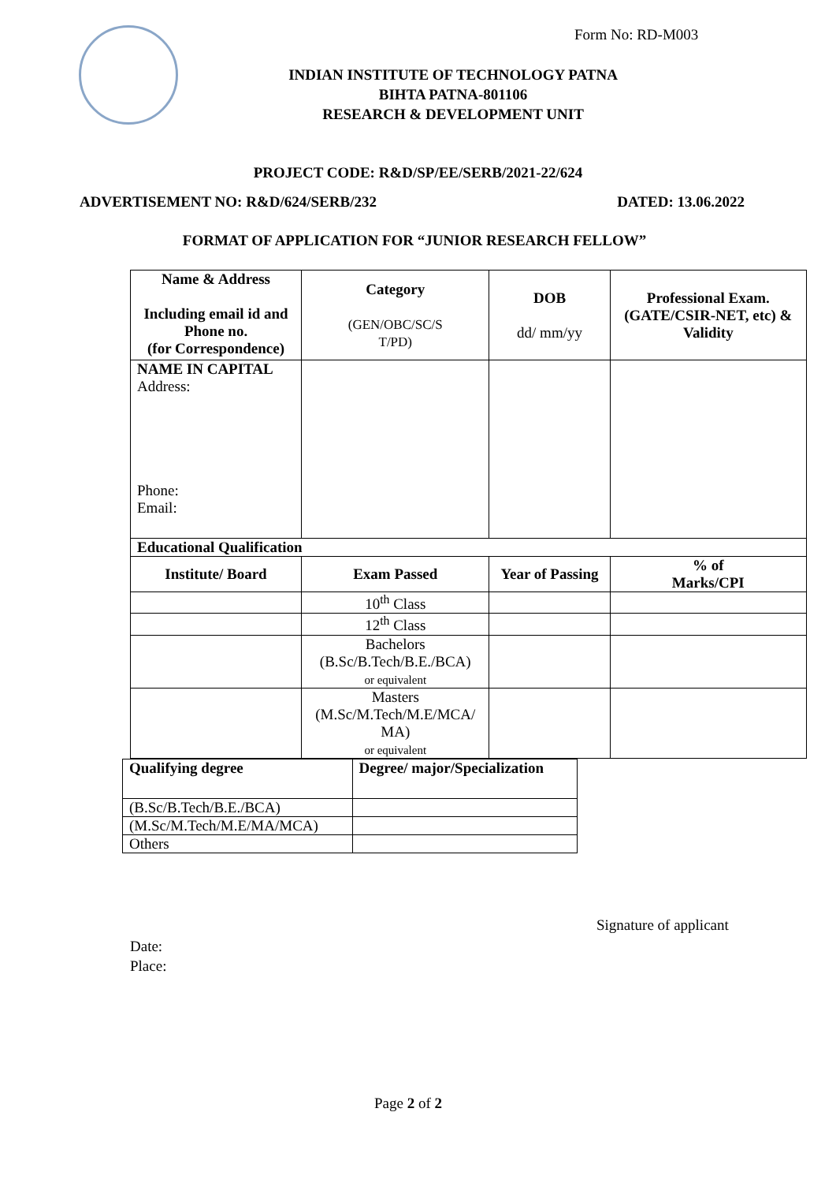Form No: RD-M003
INDIAN INSTITUTE OF TECHNOLOGY PATNA
BIHTA PATNA-801106
RESEARCH & DEVELOPMENT UNIT
PROJECT CODE: R&D/SP/EE/SERB/2021-22/624
ADVERTISEMENT NO: R&D/624/SERB/232 DATED: 13.06.2022
FORMAT OF APPLICATION FOR “JUNIOR RESEARCH FELLOW”
| Name & Address Including email id and Phone no. (for Correspondence) | | Category (GEN/OBC/SC/S T/PD) | DOB dd/ mm/yy | Professional Exam. (GATE/CSIR-NET, etc) & Validity | |
| --- | --- | --- | --- | --- | --- |
| NAME IN CAPITAL Address: Phone: Email: | | | | | |
| Educational Qualification | | | | | |
| Institute/ Board | Exam Passed | | Year of Passing | | % of Marks/CPI |
| | 10<sup>th</sup> Class | | | | |
| | 12<sup>th</sup> Class | | | | |
| | Bachelors (B.Sc/B.Tech/B.E./BCA) or equivalent | | | | |
| | Masters (M.Sc/M.Tech/M.E/MCA/ MA) or equivalent | | | | |
| Qualifying degree | Degree/ major/Specialization |
| --- | --- |
| (B.Sc/B.Tech/B.E./BCA) | |
| (M.Sc/M.Tech/M.E/MA/MCA) | |
| Others | |
Signature of applicant
Date:
Place:
Page 2 of 2